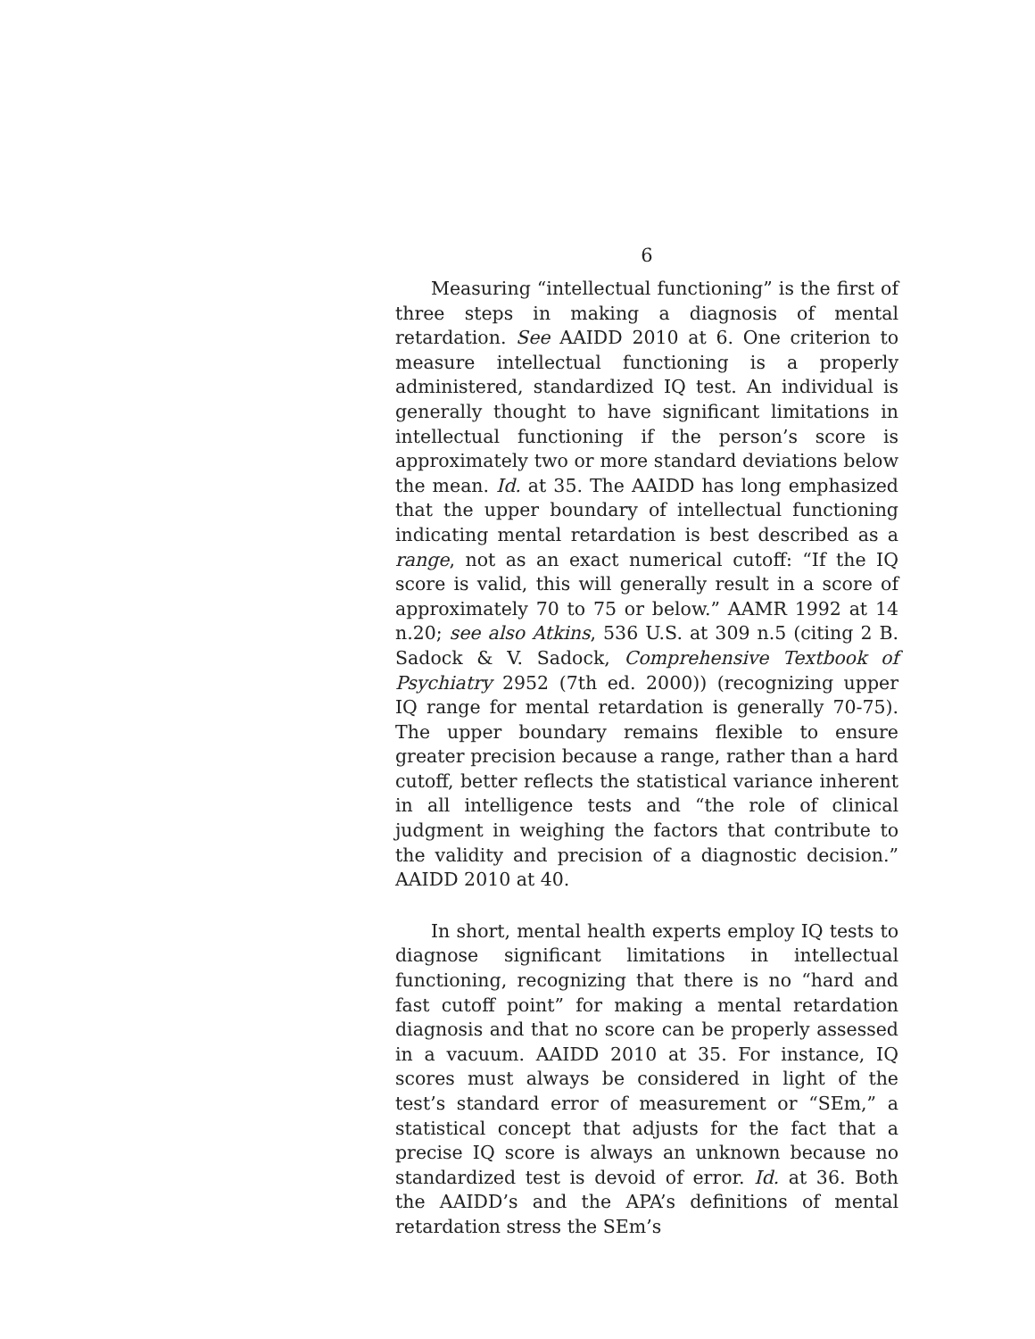6
Measuring “intellectual functioning” is the first of three steps in making a diagnosis of mental retardation. See AAIDD 2010 at 6. One criterion to measure intellectual functioning is a properly administered, standardized IQ test. An individual is generally thought to have significant limitations in intellectual functioning if the person’s score is approximately two or more standard deviations below the mean. Id. at 35. The AAIDD has long emphasized that the upper boundary of intellectual functioning indicating mental retardation is best described as a range, not as an exact numerical cutoff: “If the IQ score is valid, this will generally result in a score of approximately 70 to 75 or below.” AAMR 1992 at 14 n.20; see also Atkins, 536 U.S. at 309 n.5 (citing 2 B. Sadock & V. Sadock, Comprehensive Textbook of Psychiatry 2952 (7th ed. 2000)) (recognizing upper IQ range for mental retardation is generally 70-75). The upper boundary remains flexible to ensure greater precision because a range, rather than a hard cutoff, better reflects the statistical variance inherent in all intelligence tests and “the role of clinical judgment in weighing the factors that contribute to the validity and precision of a diagnostic decision.” AAIDD 2010 at 40.
In short, mental health experts employ IQ tests to diagnose significant limitations in intellectual functioning, recognizing that there is no “hard and fast cutoff point” for making a mental retardation diagnosis and that no score can be properly assessed in a vacuum. AAIDD 2010 at 35. For instance, IQ scores must always be considered in light of the test’s standard error of measurement or “SEm,” a statistical concept that adjusts for the fact that a precise IQ score is always an unknown because no standardized test is devoid of error. Id. at 36. Both the AAIDD’s and the APA’s definitions of mental retardation stress the SEm’s